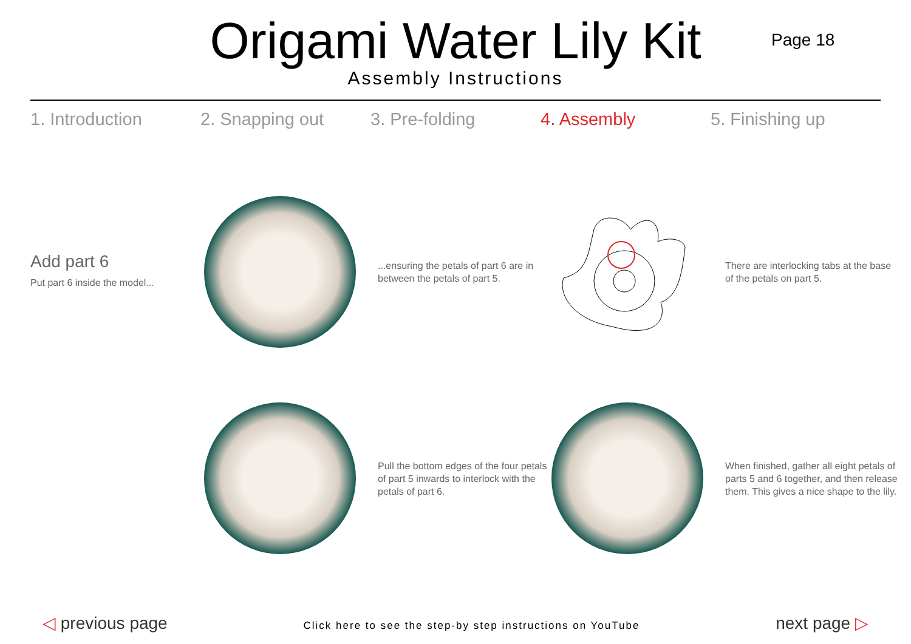Origami Water Lily Kit
Assembly Instructions
Page 18
1. Introduction 2. Snapping out 3. Pre-folding 4. Assembly 5. Finishing up
Add part 6
Put part 6 inside the model...
...ensuring the petals of part 6 are in between the petals of part 5.
There are interlocking tabs at the base of the petals on part 5.
Pull the bottom edges of the four petals of part 5 inwards to interlock with the petals of part 6.
When finished, gather all eight petals of parts 5 and 6 together, and then release them. This gives a nice shape to the lily.
◁ previous page Click here to see the step-by step instructions on YouTube next page ▷